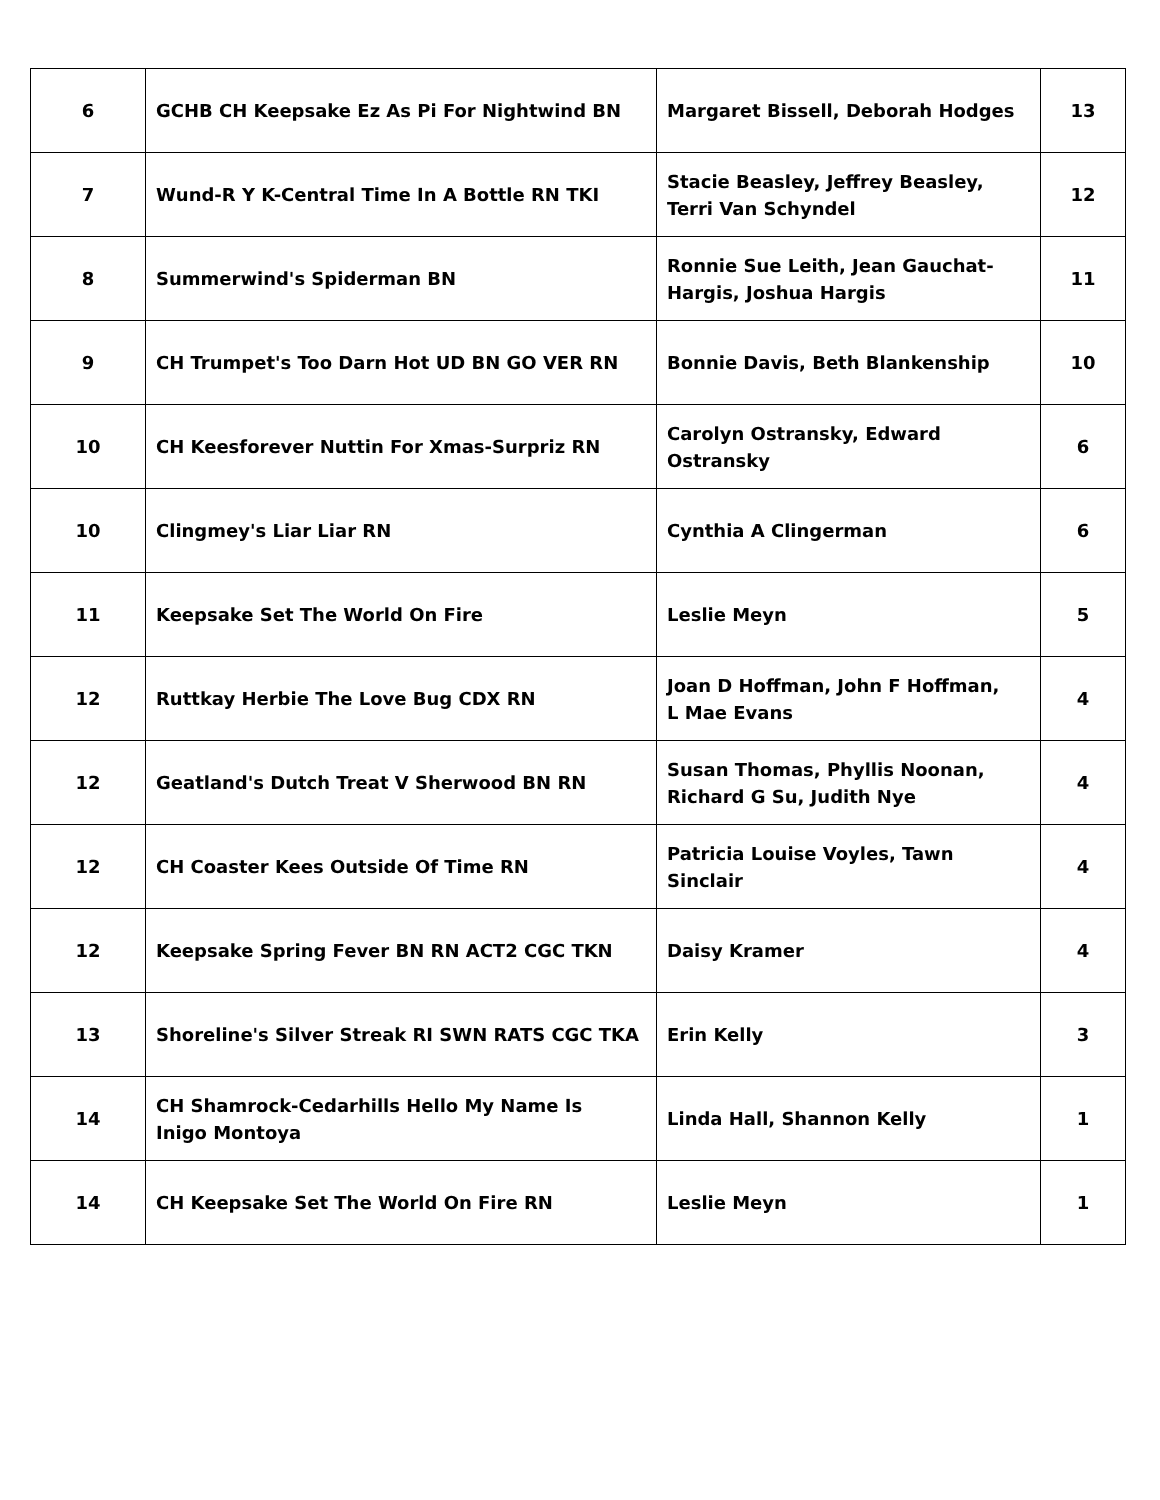| 6 | GCHB CH Keepsake Ez As Pi For Nightwind BN | Margaret Bissell, Deborah Hodges | 13 |
| 7 | Wund-R Y K-Central Time In A Bottle RN TKI | Stacie Beasley, Jeffrey Beasley, Terri Van Schyndel | 12 |
| 8 | Summerwind's Spiderman BN | Ronnie Sue Leith, Jean Gauchat- Hargis, Joshua Hargis | 11 |
| 9 | CH Trumpet's Too Darn Hot UD BN GO VER RN | Bonnie Davis, Beth Blankenship | 10 |
| 10 | CH Keesforever Nuttin For Xmas-Surpriz RN | Carolyn Ostransky, Edward Ostransky | 6 |
| 10 | Clingmey's Liar Liar RN | Cynthia A Clingerman | 6 |
| 11 | Keepsake Set The World On Fire | Leslie Meyn | 5 |
| 12 | Ruttkay Herbie The Love Bug CDX RN | Joan D Hoffman, John F Hoffman, L Mae Evans | 4 |
| 12 | Geatland's Dutch Treat V Sherwood BN RN | Susan Thomas, Phyllis Noonan, Richard G Su, Judith Nye | 4 |
| 12 | CH Coaster Kees Outside Of Time RN | Patricia Louise Voyles, Tawn Sinclair | 4 |
| 12 | Keepsake Spring Fever BN RN ACT2 CGC TKN | Daisy Kramer | 4 |
| 13 | Shoreline's Silver Streak RI SWN RATS CGC TKA | Erin Kelly | 3 |
| 14 | CH Shamrock-Cedarhills Hello My Name Is Inigo Montoya | Linda Hall, Shannon Kelly | 1 |
| 14 | CH Keepsake Set The World On Fire RN | Leslie Meyn | 1 |